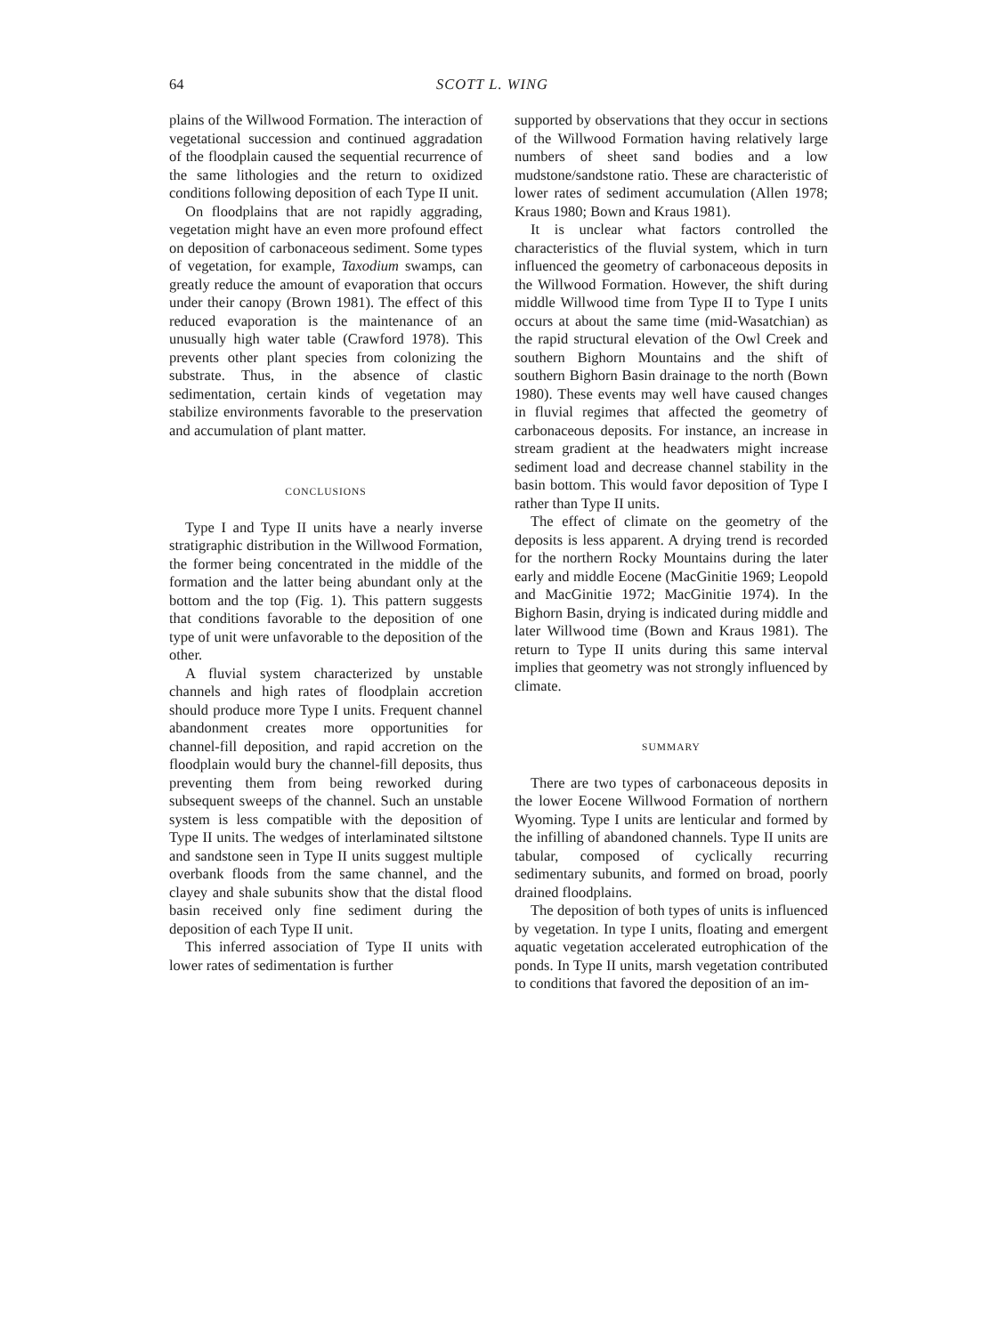64 SCOTT L. WING
plains of the Willwood Formation. The interaction of vegetational succession and continued aggradation of the floodplain caused the sequential recurrence of the same lithologies and the return to oxidized conditions following deposition of each Type II unit.
On floodplains that are not rapidly aggrading, vegetation might have an even more profound effect on deposition of carbonaceous sediment. Some types of vegetation, for example, Taxodium swamps, can greatly reduce the amount of evaporation that occurs under their canopy (Brown 1981). The effect of this reduced evaporation is the maintenance of an unusually high water table (Crawford 1978). This prevents other plant species from colonizing the substrate. Thus, in the absence of clastic sedimentation, certain kinds of vegetation may stabilize environments favorable to the preservation and accumulation of plant matter.
CONCLUSIONS
Type I and Type II units have a nearly inverse stratigraphic distribution in the Willwood Formation, the former being concentrated in the middle of the formation and the latter being abundant only at the bottom and the top (Fig. 1). This pattern suggests that conditions favorable to the deposition of one type of unit were unfavorable to the deposition of the other.
A fluvial system characterized by unstable channels and high rates of floodplain accretion should produce more Type I units. Frequent channel abandonment creates more opportunities for channel-fill deposition, and rapid accretion on the floodplain would bury the channel-fill deposits, thus preventing them from being reworked during subsequent sweeps of the channel. Such an unstable system is less compatible with the deposition of Type II units. The wedges of interlaminated siltstone and sandstone seen in Type II units suggest multiple overbank floods from the same channel, and the clayey and shale subunits show that the distal flood basin received only fine sediment during the deposition of each Type II unit.
This inferred association of Type II units with lower rates of sedimentation is further
supported by observations that they occur in sections of the Willwood Formation having relatively large numbers of sheet sand bodies and a low mudstone/sandstone ratio. These are characteristic of lower rates of sediment accumulation (Allen 1978; Kraus 1980; Bown and Kraus 1981).
It is unclear what factors controlled the characteristics of the fluvial system, which in turn influenced the geometry of carbonaceous deposits in the Willwood Formation. However, the shift during middle Willwood time from Type II to Type I units occurs at about the same time (mid-Wasatchian) as the rapid structural elevation of the Owl Creek and southern Bighorn Mountains and the shift of southern Bighorn Basin drainage to the north (Bown 1980). These events may well have caused changes in fluvial regimes that affected the geometry of carbonaceous deposits. For instance, an increase in stream gradient at the headwaters might increase sediment load and decrease channel stability in the basin bottom. This would favor deposition of Type I rather than Type II units.
The effect of climate on the geometry of the deposits is less apparent. A drying trend is recorded for the northern Rocky Mountains during the later early and middle Eocene (MacGinitie 1969; Leopold and MacGinitie 1972; MacGinitie 1974). In the Bighorn Basin, drying is indicated during middle and later Willwood time (Bown and Kraus 1981). The return to Type II units during this same interval implies that geometry was not strongly influenced by climate.
SUMMARY
There are two types of carbonaceous deposits in the lower Eocene Willwood Formation of northern Wyoming. Type I units are lenticular and formed by the infilling of abandoned channels. Type II units are tabular, composed of cyclically recurring sedimentary subunits, and formed on broad, poorly drained floodplains.
The deposition of both types of units is influenced by vegetation. In type I units, floating and emergent aquatic vegetation accelerated eutrophication of the ponds. In Type II units, marsh vegetation contributed to conditions that favored the deposition of an im-